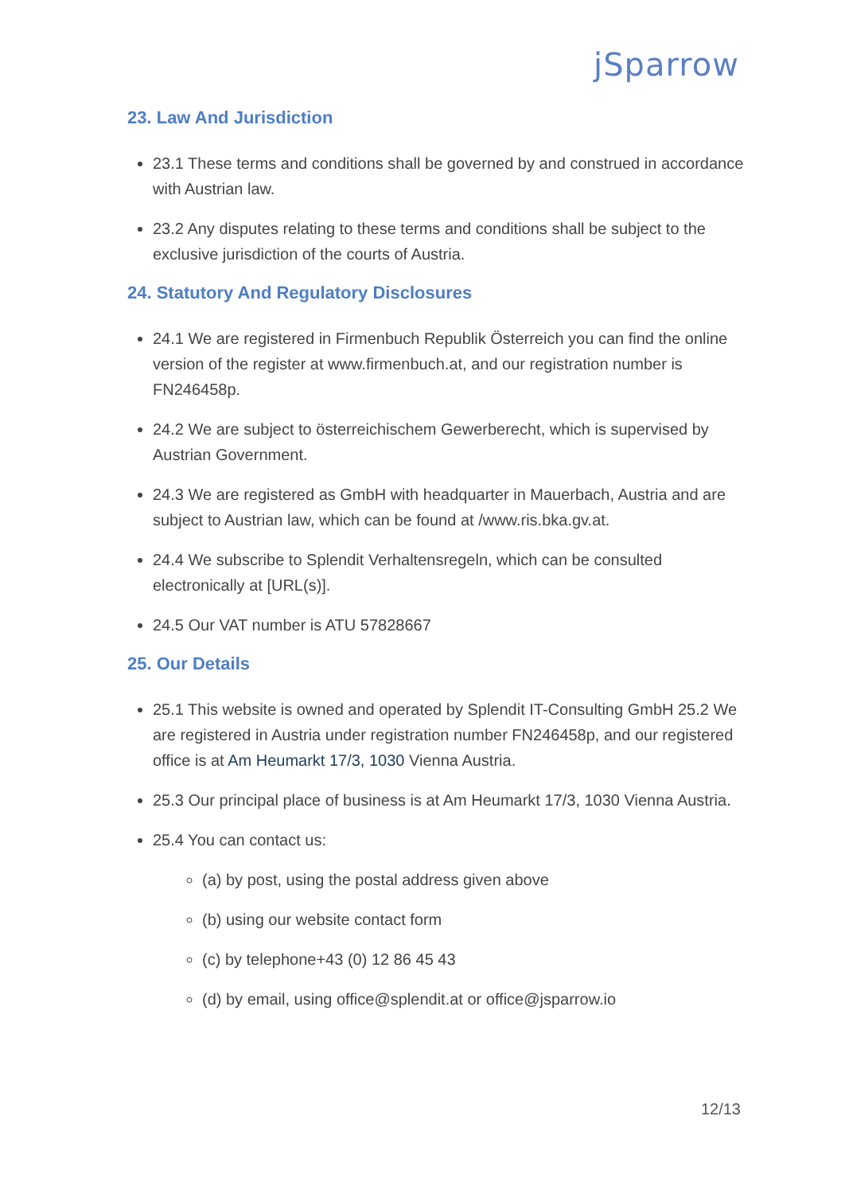jSparrow
23. Law And Jurisdiction
23.1 These terms and conditions shall be governed by and construed in accordance with Austrian law.
23.2 Any disputes relating to these terms and conditions shall be subject to the exclusive jurisdiction of the courts of Austria.
24. Statutory And Regulatory Disclosures
24.1 We are registered in Firmenbuch Republik Österreich you can find the online version of the register at www.firmenbuch.at, and our registration number is FN246458p.
24.2 We are subject to österreichischem Gewerberecht, which is supervised by Austrian Government.
24.3 We are registered as GmbH with headquarter in Mauerbach, Austria and are subject to Austrian law, which can be found at /www.ris.bka.gv.at.
24.4 We subscribe to Splendit Verhaltensregeln, which can be consulted electronically at [URL(s)].
24.5 Our VAT number is ATU 57828667
25. Our Details
25.1 This website is owned and operated by Splendit IT-Consulting GmbH 25.2 We are registered in Austria under registration number FN246458p, and our registered office is at Am Heumarkt 17/3, 1030 Vienna Austria.
25.3 Our principal place of business is at Am Heumarkt 17/3, 1030 Vienna Austria.
25.4 You can contact us:
(a) by post, using the postal address given above
(b) using our website contact form
(c) by telephone+43 (0) 12 86 45 43
(d) by email, using office@splendit.at or office@jsparrow.io
12/13